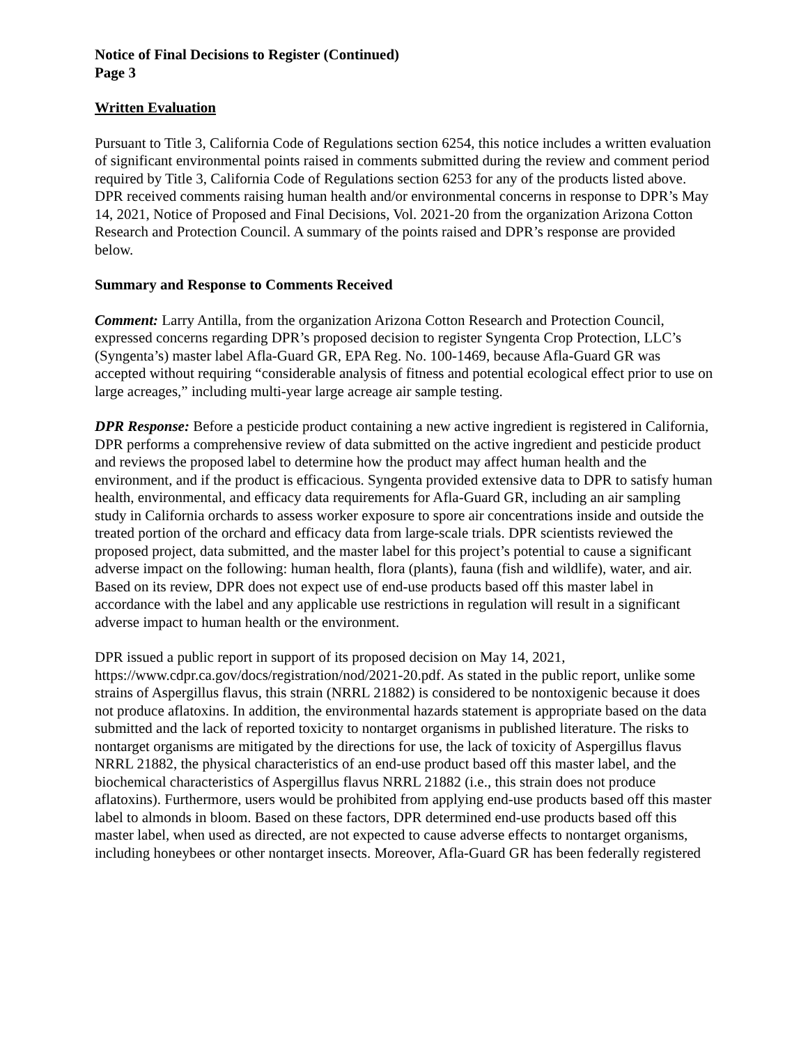Notice of Final Decisions to Register (Continued)
Page 3
Written Evaluation
Pursuant to Title 3, California Code of Regulations section 6254, this notice includes a written evaluation of significant environmental points raised in comments submitted during the review and comment period required by Title 3, California Code of Regulations section 6253 for any of the products listed above. DPR received comments raising human health and/or environmental concerns in response to DPR’s May 14, 2021, Notice of Proposed and Final Decisions, Vol. 2021-20 from the organization Arizona Cotton Research and Protection Council. A summary of the points raised and DPR’s response are provided below.
Summary and Response to Comments Received
Comment: Larry Antilla, from the organization Arizona Cotton Research and Protection Council, expressed concerns regarding DPR’s proposed decision to register Syngenta Crop Protection, LLC’s (Syngenta’s) master label Afla-Guard GR, EPA Reg. No. 100-1469, because Afla-Guard GR was accepted without requiring “considerable analysis of fitness and potential ecological effect prior to use on large acreages,” including multi-year large acreage air sample testing.
DPR Response: Before a pesticide product containing a new active ingredient is registered in California, DPR performs a comprehensive review of data submitted on the active ingredient and pesticide product and reviews the proposed label to determine how the product may affect human health and the environment, and if the product is efficacious. Syngenta provided extensive data to DPR to satisfy human health, environmental, and efficacy data requirements for Afla-Guard GR, including an air sampling study in California orchards to assess worker exposure to spore air concentrations inside and outside the treated portion of the orchard and efficacy data from large-scale trials. DPR scientists reviewed the proposed project, data submitted, and the master label for this project’s potential to cause a significant adverse impact on the following: human health, flora (plants), fauna (fish and wildlife), water, and air. Based on its review, DPR does not expect use of end-use products based off this master label in accordance with the label and any applicable use restrictions in regulation will result in a significant adverse impact to human health or the environment.
DPR issued a public report in support of its proposed decision on May 14, 2021, https://www.cdpr.ca.gov/docs/registration/nod/2021-20.pdf. As stated in the public report, unlike some strains of Aspergillus flavus, this strain (NRRL 21882) is considered to be nontoxigenic because it does not produce aflatoxins. In addition, the environmental hazards statement is appropriate based on the data submitted and the lack of reported toxicity to nontarget organisms in published literature. The risks to nontarget organisms are mitigated by the directions for use, the lack of toxicity of Aspergillus flavus NRRL 21882, the physical characteristics of an end-use product based off this master label, and the biochemical characteristics of Aspergillus flavus NRRL 21882 (i.e., this strain does not produce aflatoxins). Furthermore, users would be prohibited from applying end-use products based off this master label to almonds in bloom. Based on these factors, DPR determined end-use products based off this master label, when used as directed, are not expected to cause adverse effects to nontarget organisms, including honeybees or other nontarget insects. Moreover, Afla-Guard GR has been federally registered